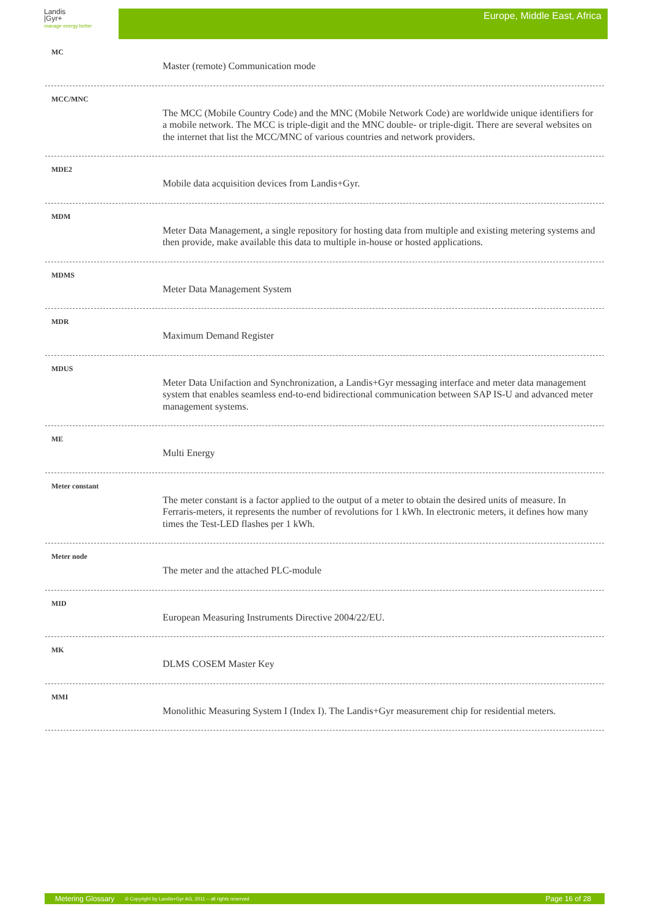Landis
|Gyr+
manage energy better
Europe, Middle East, Africa
MC
Master (remote) Communication mode
MCC/MNC
The MCC (Mobile Country Code) and the MNC (Mobile Network Code) are worldwide unique identifiers for a mobile network. The MCC is triple-digit and the MNC double- or triple-digit. There are several websites on the internet that list the MCC/MNC of various countries and network providers.
MDE2
Mobile data acquisition devices from Landis+Gyr.
MDM
Meter Data Management, a single repository for hosting data from multiple and existing metering systems and then provide, make available this data to multiple in-house or hosted applications.
MDMS
Meter Data Management System
MDR
Maximum Demand Register
MDUS
Meter Data Unifaction and Synchronization, a Landis+Gyr messaging interface and meter data management system that enables seamless end-to-end bidirectional communication between SAP IS-U and advanced meter management systems.
ME
Multi Energy
Meter constant
The meter constant is a factor applied to the output of a meter to obtain the desired units of measure. In Ferraris-meters, it represents the number of revolutions for 1 kWh. In electronic meters, it defines how many times the Test-LED flashes per 1 kWh.
Meter node
The meter and the attached PLC-module
MID
European Measuring Instruments Directive 2004/22/EU.
MK
DLMS COSEM Master Key
MMI
Monolithic Measuring System I (Index I). The Landis+Gyr measurement chip for residential meters.
Metering Glossary © Copyright by Landis+Gyr AG, 2011 – all rights reserved Page 16 of 28